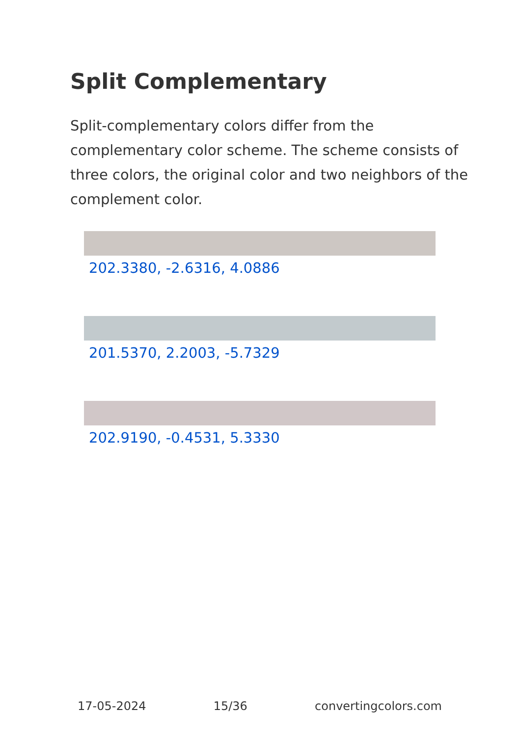Split Complementary
Split-complementary colors differ from the complementary color scheme. The scheme consists of three colors, the original color and two neighbors of the complement color.
202.3380, -2.6316, 4.0886
201.5370, 2.2003, -5.7329
202.9190, -0.4531, 5.3330
17-05-2024 15/36 convertingcolors.com